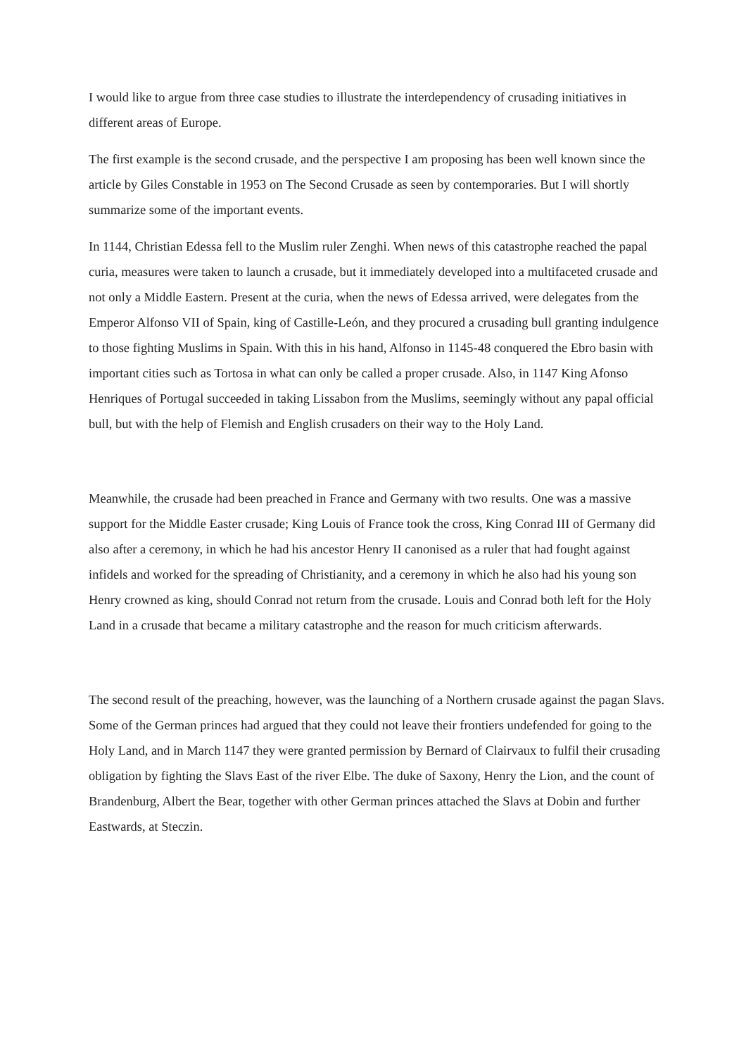I would like to argue from three case studies to illustrate the interdependency of crusading initiatives in different areas of Europe.
The first example is the second crusade, and the perspective I am proposing has been well known since the article by Giles Constable in 1953 on The Second Crusade as seen by contemporaries. But I will shortly summarize some of the important events.
In 1144, Christian Edessa fell to the Muslim ruler Zenghi. When news of this catastrophe reached the papal curia, measures were taken to launch a crusade, but it immediately developed into a multifaceted crusade and not only a Middle Eastern. Present at the curia, when the news of Edessa arrived, were delegates from the Emperor Alfonso VII of Spain, king of Castille-León, and they procured a crusading bull granting indulgence to those fighting Muslims in Spain. With this in his hand, Alfonso in 1145-48 conquered the Ebro basin with important cities such as Tortosa in what can only be called a proper crusade. Also, in 1147 King Afonso Henriques of Portugal succeeded in taking Lissabon from the Muslims, seemingly without any papal official bull, but with the help of Flemish and English crusaders on their way to the Holy Land.
Meanwhile, the crusade had been preached in France and Germany with two results. One was a massive support for the Middle Easter crusade; King Louis of France took the cross, King Conrad III of Germany did also after a ceremony, in which he had his ancestor Henry II canonised as a ruler that had fought against infidels and worked for the spreading of Christianity, and a ceremony in which he also had his young son Henry crowned as king, should Conrad not return from the crusade. Louis and Conrad both left for the Holy Land in a crusade that became a military catastrophe and the reason for much criticism afterwards.
The second result of the preaching, however, was the launching of a Northern crusade against the pagan Slavs. Some of the German princes had argued that they could not leave their frontiers undefended for going to the Holy Land, and in March 1147 they were granted permission by Bernard of Clairvaux to fulfil their crusading obligation by fighting the Slavs East of the river Elbe. The duke of Saxony, Henry the Lion, and the count of Brandenburg, Albert the Bear, together with other German princes attached the Slavs at Dobin and further Eastwards, at Steczin.